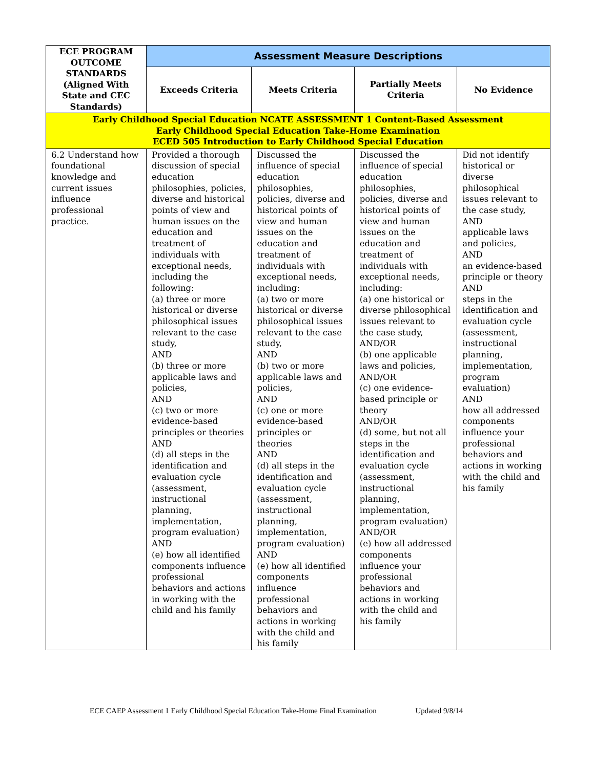| ECE PROGRAM OUTCOME STANDARDS (Aligned With State and CEC Standards) | Assessment Measure Descriptions | | | |
| --- | --- | --- | --- | --- |
| | Exceeds Criteria | Meets Criteria | Partially Meets Criteria | No Evidence |
| Early Childhood Special Education NCATE ASSESSMENT 1 Content-Based Assessment Early Childhood Special Education Take-Home Examination ECED 505 Introduction to Early Childhood Special Education | | | | |
| 6.2 Understand how foundational knowledge and current issues influence professional practice. | Provided a thorough discussion of special education philosophies, policies, diverse and historical points of view and human issues on the education and treatment of individuals with exceptional needs, including the following: (a) three or more historical or diverse philosophical issues relevant to the case study, AND (b) three or more applicable laws and policies, AND (c) two or more evidence-based principles or theories AND (d) all steps in the identification and evaluation cycle (assessment, instructional planning, implementation, program evaluation) AND (e) how all identified components influence professional behaviors and actions in working with the child and his family | Discussed the influence of special education philosophies, policies, diverse and historical points of view and human issues on the education and treatment of individuals with exceptional needs, including: (a) two or more historical or diverse philosophical issues relevant to the case study, AND (b) two or more applicable laws and policies, AND (c) one or more evidence-based principles or theories AND (d) all steps in the identification and evaluation cycle (assessment, instructional planning, implementation, program evaluation) AND (e) how all identified components influence professional behaviors and actions in working with the child and his family | Discussed the influence of special education philosophies, policies, diverse and historical points of view and human issues on the education and treatment of individuals with exceptional needs, including: (a) one historical or diverse philosophical issues relevant to the case study, AND/OR (b) one applicable laws and policies, AND/OR (c) one evidence-based principle or theory AND/OR (d) some, but not all steps in the identification and evaluation cycle (assessment, instructional planning, implementation, program evaluation) AND/OR (e) how all addressed components influence your professional behaviors and actions in working with the child and his family | Did not identify historical or diverse philosophical issues relevant to the case study, AND applicable laws and policies, AND an evidence-based principle or theory AND steps in the identification and evaluation cycle (assessment, instructional planning, implementation, program evaluation) AND how all addressed components influence your professional behaviors and actions in working with the child and his family |
ECE CAEP Assessment 1 Early Childhood Special Education Take-Home Final Examination Updated 9/8/14